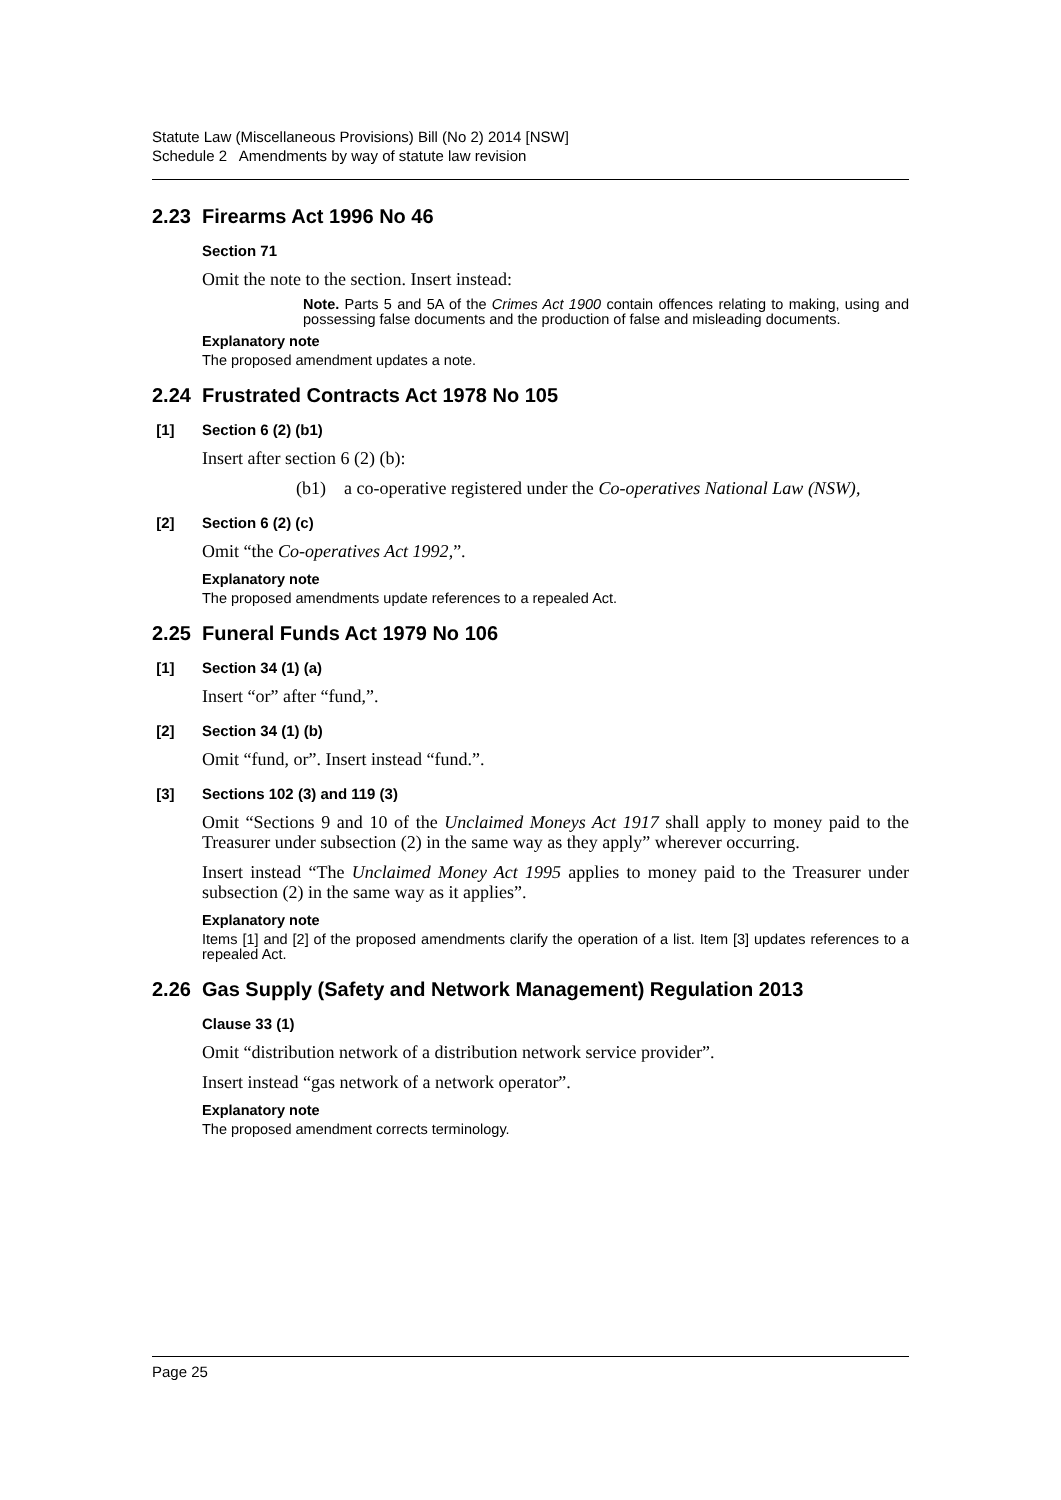Statute Law (Miscellaneous Provisions) Bill (No 2) 2014 [NSW]
Schedule 2 Amendments by way of statute law revision
2.23 Firearms Act 1996 No 46
Section 71
Omit the note to the section. Insert instead:
Note. Parts 5 and 5A of the Crimes Act 1900 contain offences relating to making, using and possessing false documents and the production of false and misleading documents.
Explanatory note
The proposed amendment updates a note.
2.24 Frustrated Contracts Act 1978 No 105
[1] Section 6 (2) (b1)
Insert after section 6 (2) (b):
(b1) a co-operative registered under the Co-operatives National Law (NSW),
[2] Section 6 (2) (c)
Omit “the Co-operatives Act 1992,”.
Explanatory note
The proposed amendments update references to a repealed Act.
2.25 Funeral Funds Act 1979 No 106
[1] Section 34 (1) (a)
Insert “or” after “fund,”.
[2] Section 34 (1) (b)
Omit “fund, or”. Insert instead “fund.”.
[3] Sections 102 (3) and 119 (3)
Omit “Sections 9 and 10 of the Unclaimed Moneys Act 1917 shall apply to money paid to the Treasurer under subsection (2) in the same way as they apply” wherever occurring.
Insert instead “The Unclaimed Money Act 1995 applies to money paid to the Treasurer under subsection (2) in the same way as it applies”.
Explanatory note
Items [1] and [2] of the proposed amendments clarify the operation of a list. Item [3] updates references to a repealed Act.
2.26 Gas Supply (Safety and Network Management) Regulation 2013
Clause 33 (1)
Omit “distribution network of a distribution network service provider”.
Insert instead “gas network of a network operator”.
Explanatory note
The proposed amendment corrects terminology.
Page 25